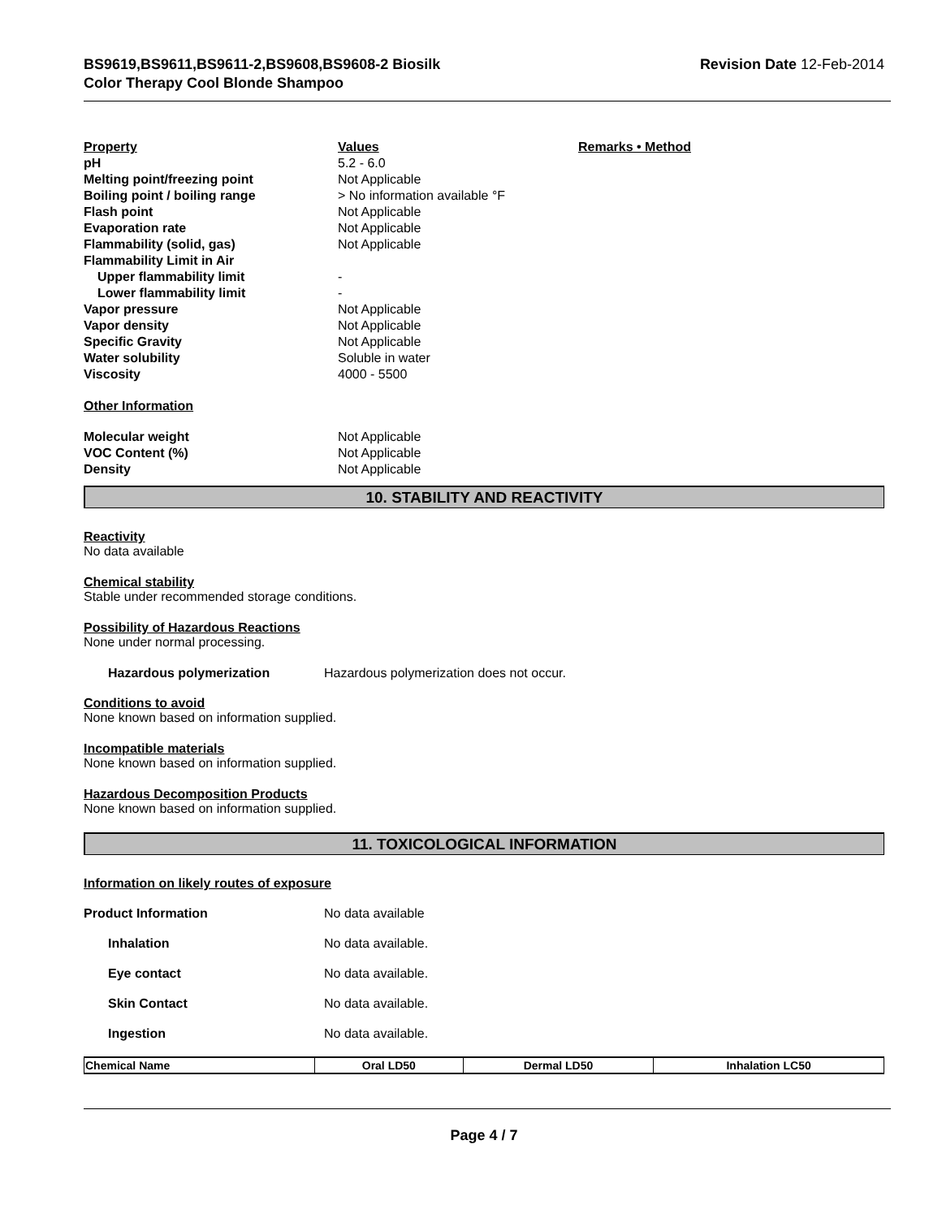BS9619,BS9611,BS9611-2,BS9608,BS9608-2 Biosilk
Color Therapy Cool Blonde Shampoo
Revision Date 12-Feb-2014
| Property | Values | Remarks • Method |
| pH | 5.2 - 6.0 | |
| Melting point/freezing point | Not Applicable | |
| Boiling point / boiling range | > No information available °F | |
| Flash point | Not Applicable | |
| Evaporation rate | Not Applicable | |
| Flammability (solid, gas) | Not Applicable | |
| Flammability Limit in Air | | |
| Upper flammability limit | - | |
| Lower flammability limit | - | |
| Vapor pressure | Not Applicable | |
| Vapor density | Not Applicable | |
| Specific Gravity | Not Applicable | |
| Water solubility | Soluble in water | |
| Viscosity | 4000 - 5500 | |
| Other Information | | |
| Molecular weight | Not Applicable | |
| VOC Content (%) | Not Applicable | |
| Density | Not Applicable | |
10. STABILITY AND REACTIVITY
Reactivity
No data available
Chemical stability
Stable under recommended storage conditions.
Possibility of Hazardous Reactions
None under normal processing.
Hazardous polymerization Hazardous polymerization does not occur.
Conditions to avoid
None known based on information supplied.
Incompatible materials
None known based on information supplied.
Hazardous Decomposition Products
None known based on information supplied.
11. TOXICOLOGICAL INFORMATION
Information on likely routes of exposure
Product Information No data available
Inhalation No data available.
Eye contact No data available.
Skin Contact No data available.
Ingestion No data available.
| Chemical Name | Oral LD50 | Dermal LD50 | Inhalation LC50 |
| --- | --- | --- | --- |
Page 4 / 7